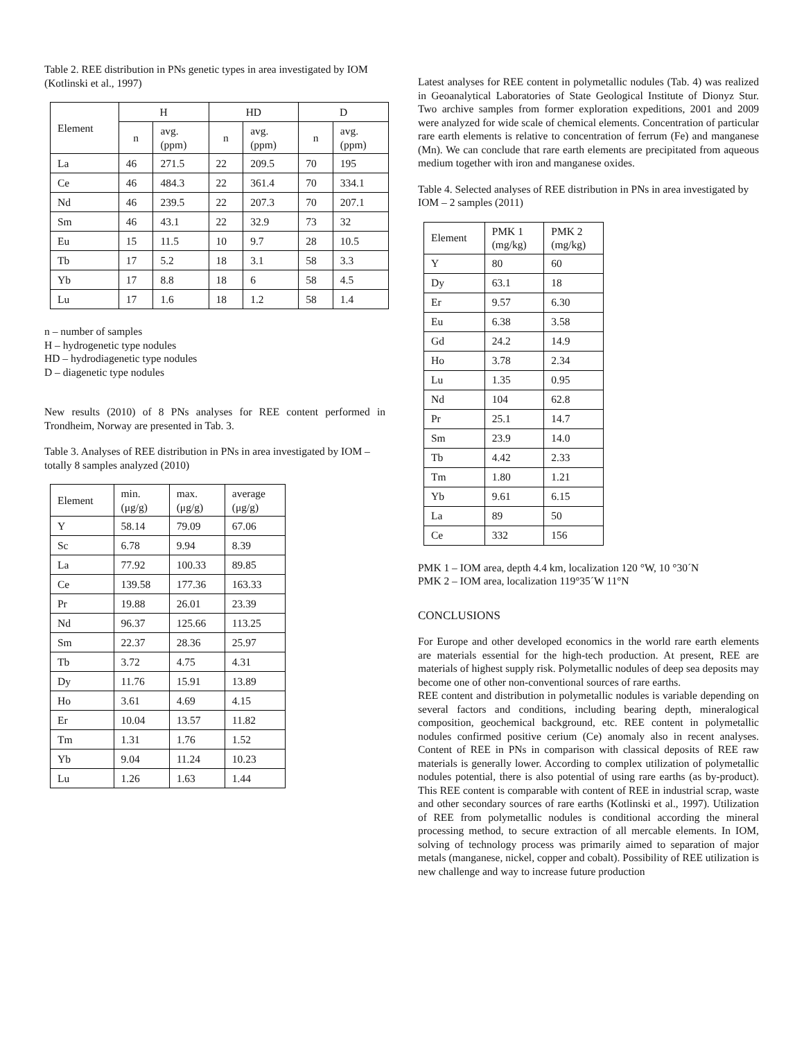Table 2. REE distribution in PNs genetic types in area investigated by IOM (Kotlinski et al., 1997)
| Element | H | | HD | | D | |
| --- | --- | --- | --- | --- | --- | --- |
| | n | avg. (ppm) | n | avg. (ppm) | n | avg. (ppm) |
| La | 46 | 271.5 | 22 | 209.5 | 70 | 195 |
| Ce | 46 | 484.3 | 22 | 361.4 | 70 | 334.1 |
| Nd | 46 | 239.5 | 22 | 207.3 | 70 | 207.1 |
| Sm | 46 | 43.1 | 22 | 32.9 | 73 | 32 |
| Eu | 15 | 11.5 | 10 | 9.7 | 28 | 10.5 |
| Tb | 17 | 5.2 | 18 | 3.1 | 58 | 3.3 |
| Yb | 17 | 8.8 | 18 | 6 | 58 | 4.5 |
| Lu | 17 | 1.6 | 18 | 1.2 | 58 | 1.4 |
n – number of samples
H – hydrogenetic type nodules
HD – hydrodiagenetic type nodules
D – diagenetic type nodules
New results (2010) of 8 PNs analyses for REE content performed in Trondheim, Norway are presented in Tab. 3.
Table 3. Analyses of REE distribution in PNs in area investigated by IOM – totally 8 samples analyzed (2010)
| Element | min. (μg/g) | max. (μg/g) | average (μg/g) |
| --- | --- | --- | --- |
| Y | 58.14 | 79.09 | 67.06 |
| Sc | 6.78 | 9.94 | 8.39 |
| La | 77.92 | 100.33 | 89.85 |
| Ce | 139.58 | 177.36 | 163.33 |
| Pr | 19.88 | 26.01 | 23.39 |
| Nd | 96.37 | 125.66 | 113.25 |
| Sm | 22.37 | 28.36 | 25.97 |
| Tb | 3.72 | 4.75 | 4.31 |
| Dy | 11.76 | 15.91 | 13.89 |
| Ho | 3.61 | 4.69 | 4.15 |
| Er | 10.04 | 13.57 | 11.82 |
| Tm | 1.31 | 1.76 | 1.52 |
| Yb | 9.04 | 11.24 | 10.23 |
| Lu | 1.26 | 1.63 | 1.44 |
Latest analyses for REE content in polymetallic nodules (Tab. 4) was realized in Geoanalytical Laboratories of State Geological Institute of Dionyz Stur. Two archive samples from former exploration expeditions, 2001 and 2009 were analyzed for wide scale of chemical elements. Concentration of particular rare earth elements is relative to concentration of ferrum (Fe) and manganese (Mn). We can conclude that rare earth elements are precipitated from aqueous medium together with iron and manganese oxides.
Table 4. Selected analyses of REE distribution in PNs in area investigated by IOM – 2 samples (2011)
| Element | PMK 1 (mg/kg) | PMK 2 (mg/kg) |
| --- | --- | --- |
| Y | 80 | 60 |
| Dy | 63.1 | 18 |
| Er | 9.57 | 6.30 |
| Eu | 6.38 | 3.58 |
| Gd | 24.2 | 14.9 |
| Ho | 3.78 | 2.34 |
| Lu | 1.35 | 0.95 |
| Nd | 104 | 62.8 |
| Pr | 25.1 | 14.7 |
| Sm | 23.9 | 14.0 |
| Tb | 4.42 | 2.33 |
| Tm | 1.80 | 1.21 |
| Yb | 9.61 | 6.15 |
| La | 89 | 50 |
| Ce | 332 | 156 |
PMK 1 – IOM area, depth 4.4 km, localization 120 °W, 10 °30´N
PMK 2 – IOM area, localization 119°35´W 11°N
CONCLUSIONS
For Europe and other developed economics in the world rare earth elements are materials essential for the high-tech production. At present, REE are materials of highest supply risk. Polymetallic nodules of deep sea deposits may become one of other non-conventional sources of rare earths.
REE content and distribution in polymetallic nodules is variable depending on several factors and conditions, including bearing depth, mineralogical composition, geochemical background, etc. REE content in polymetallic nodules confirmed positive cerium (Ce) anomaly also in recent analyses. Content of REE in PNs in comparison with classical deposits of REE raw materials is generally lower. According to complex utilization of polymetallic nodules potential, there is also potential of using rare earths (as by-product). This REE content is comparable with content of REE in industrial scrap, waste and other secondary sources of rare earths (Kotlinski et al., 1997). Utilization of REE from polymetallic nodules is conditional according the mineral processing method, to secure extraction of all mercable elements. In IOM, solving of technology process was primarily aimed to separation of major metals (manganese, nickel, copper and cobalt). Possibility of REE utilization is new challenge and way to increase future production